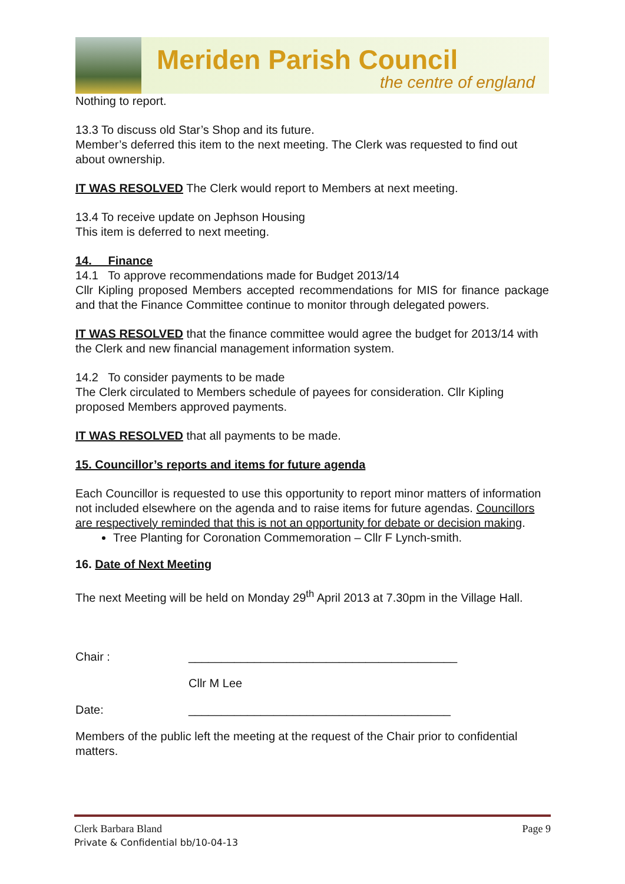Meriden Parish Council
the centre of england
Nothing to report.
13.3 To discuss old Star’s Shop and its future.
Member’s deferred this item to the next meeting. The Clerk was requested to find out about ownership.
IT WAS RESOLVED The Clerk would report to Members at next meeting.
13.4 To receive update on Jephson Housing
This item is deferred to next meeting.
14. Finance
14.1 To approve recommendations made for Budget 2013/14
Cllr Kipling proposed Members accepted recommendations for MIS for finance package and that the Finance Committee continue to monitor through delegated powers.
IT WAS RESOLVED that the finance committee would agree the budget for 2013/14 with the Clerk and new financial management information system.
14.2 To consider payments to be made
The Clerk circulated to Members schedule of payees for consideration. Cllr Kipling proposed Members approved payments.
IT WAS RESOLVED that all payments to be made.
15. Councillor’s reports and items for future agenda
Each Councillor is requested to use this opportunity to report minor matters of information not included elsewhere on the agenda and to raise items for future agendas. Councillors are respectively reminded that this is not an opportunity for debate or decision making.
Tree Planting for Coronation Commemoration – Cllr F Lynch-smith.
16. Date of Next Meeting
The next Meeting will be held on Monday 29<sup>th</sup> April 2013 at 7.30pm in the Village Hall.
Chair : _________________________________________
Cllr M Lee
Date: ________________________________________
Members of the public left the meeting at the request of the Chair prior to confidential matters.
Clerk Barbara Bland Page 9
Private & Confidential bb/10-04-13